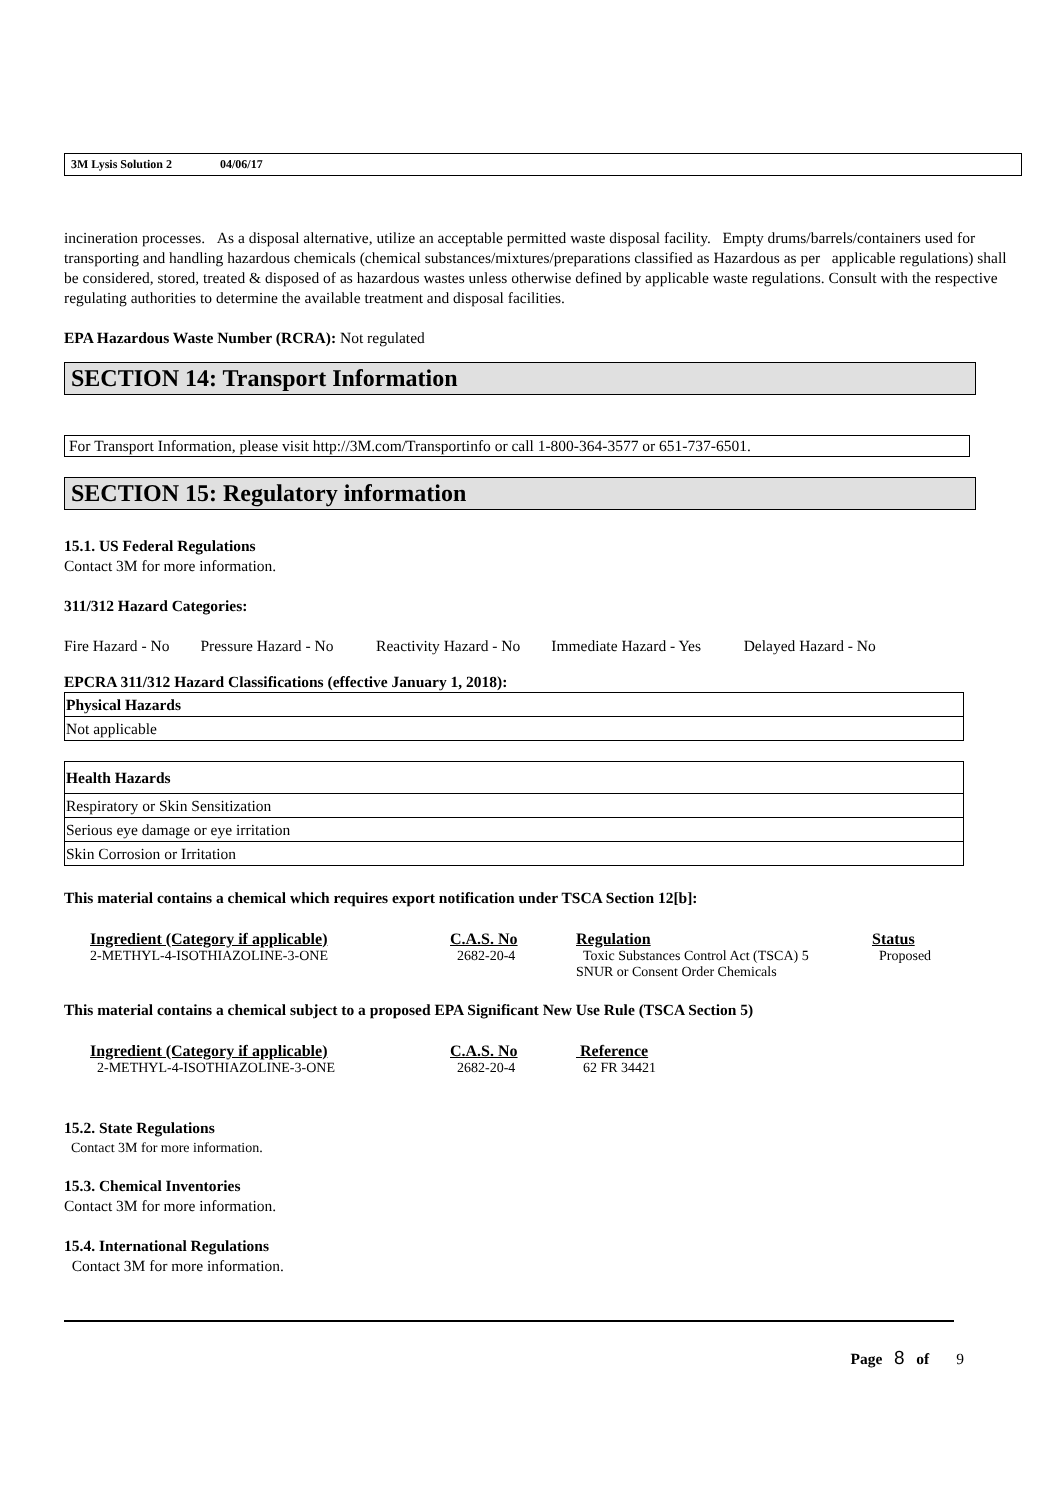3M Lysis Solution 2 04/06/17
incineration processes. As a disposal alternative, utilize an acceptable permitted waste disposal facility. Empty drums/barrels/containers used for transporting and handling hazardous chemicals (chemical substances/mixtures/preparations classified as Hazardous as per applicable regulations) shall be considered, stored, treated & disposed of as hazardous wastes unless otherwise defined by applicable waste regulations. Consult with the respective regulating authorities to determine the available treatment and disposal facilities.
EPA Hazardous Waste Number (RCRA): Not regulated
SECTION 14: Transport Information
For Transport Information, please visit http://3M.com/Transportinfo or call 1-800-364-3577 or 651-737-6501.
SECTION 15: Regulatory information
15.1. US Federal Regulations
Contact 3M for more information.
311/312 Hazard Categories:
Fire Hazard - No Pressure Hazard - No Reactivity Hazard - No Immediate Hazard - Yes Delayed Hazard - No
EPCRA 311/312 Hazard Classifications (effective January 1, 2018):
| Physical Hazards |
| Not applicable |
| Health Hazards |
| Respiratory or Skin Sensitization |
| Serious eye damage or eye irritation |
| Skin Corrosion or Irritation |
This material contains a chemical which requires export notification under TSCA Section 12[b]:
| Ingredient (Category if applicable) | C.A.S. No | Regulation | Status |
| --- | --- | --- | --- |
| 2-METHYL-4-ISOTHIAZOLINE-3-ONE | 2682-20-4 | Toxic Substances Control Act (TSCA) 5 SNUR or Consent Order Chemicals | Proposed |
This material contains a chemical subject to a proposed EPA Significant New Use Rule (TSCA Section 5)
| Ingredient (Category if applicable) | C.A.S. No | Reference |
| --- | --- | --- |
| 2-METHYL-4-ISOTHIAZOLINE-3-ONE | 2682-20-4 | 62 FR 34421 |
15.2. State Regulations
Contact 3M for more information.
15.3. Chemical Inventories
Contact 3M for more information.
15.4. International Regulations
Contact 3M for more information.
Page 8 of 9